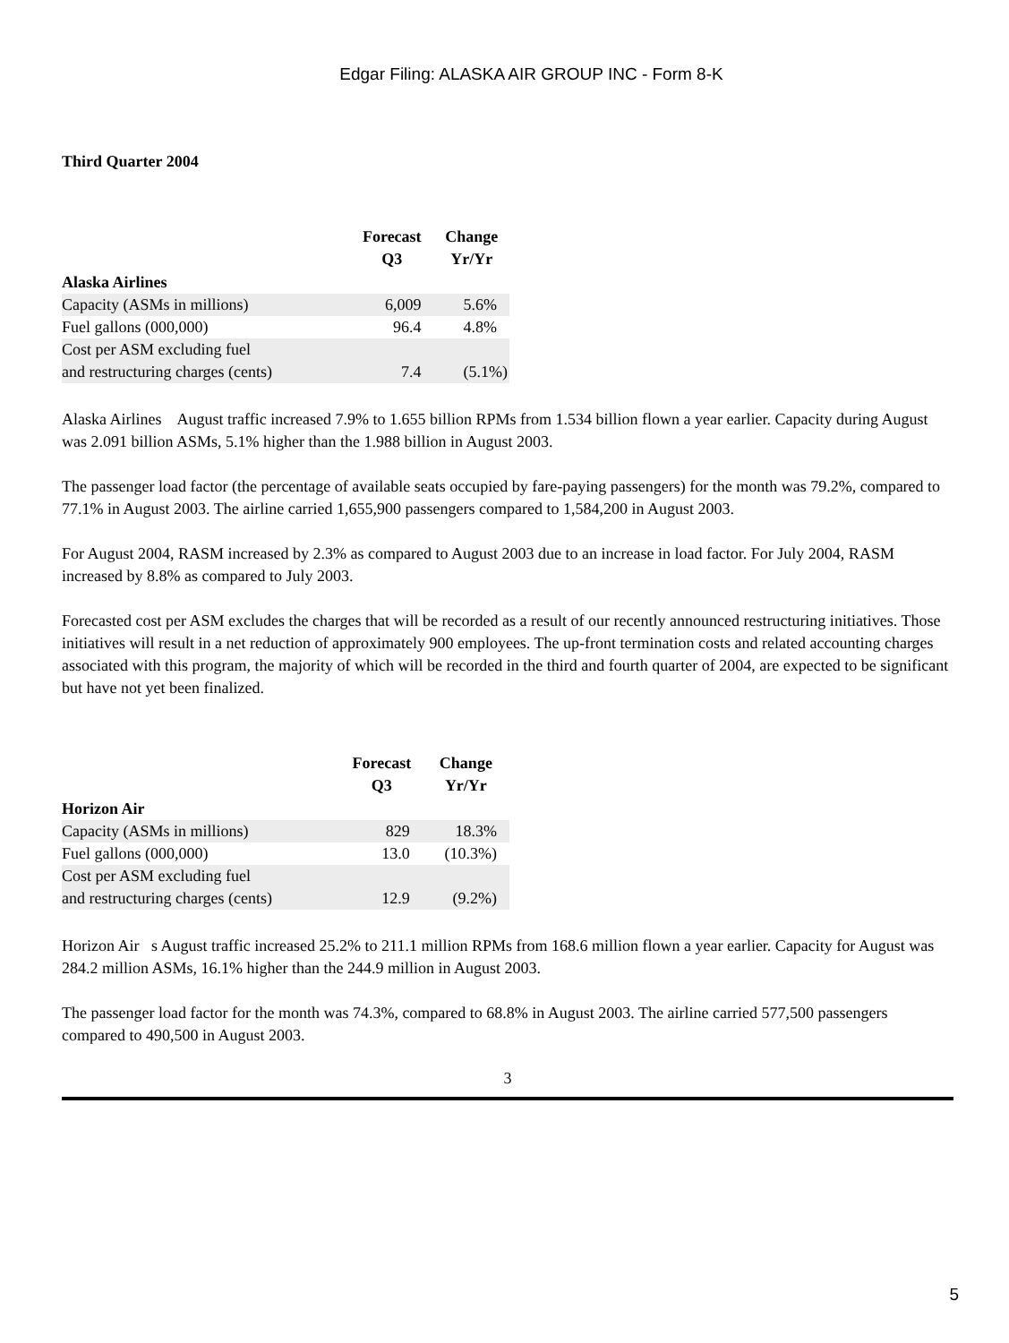Edgar Filing: ALASKA AIR GROUP INC - Form 8-K
Third Quarter 2004
| | Forecast Q3 | Change Yr/Yr |
| --- | --- | --- |
| Alaska Airlines | | |
| Capacity (ASMs in millions) | 6,009 | 5.6% |
| Fuel gallons (000,000) | 96.4 | 4.8% |
| Cost per ASM excluding fuel and restructuring charges (cents) | 7.4 | (5.1%) |
Alaska Airlines August traffic increased 7.9% to 1.655 billion RPMs from 1.534 billion flown a year earlier. Capacity during August was 2.091 billion ASMs, 5.1% higher than the 1.988 billion in August 2003.
The passenger load factor (the percentage of available seats occupied by fare-paying passengers) for the month was 79.2%, compared to 77.1% in August 2003. The airline carried 1,655,900 passengers compared to 1,584,200 in August 2003.
For August 2004, RASM increased by 2.3% as compared to August 2003 due to an increase in load factor. For July 2004, RASM increased by 8.8% as compared to July 2003.
Forecasted cost per ASM excludes the charges that will be recorded as a result of our recently announced restructuring initiatives. Those initiatives will result in a net reduction of approximately 900 employees. The up-front termination costs and related accounting charges associated with this program, the majority of which will be recorded in the third and fourth quarter of 2004, are expected to be significant but have not yet been finalized.
| | Forecast Q3 | Change Yr/Yr |
| --- | --- | --- |
| Horizon Air | | |
| Capacity (ASMs in millions) | 829 | 18.3% |
| Fuel gallons (000,000) | 13.0 | (10.3%) |
| Cost per ASM excluding fuel and restructuring charges (cents) | 12.9 | (9.2%) |
Horizon Air s August traffic increased 25.2% to 211.1 million RPMs from 168.6 million flown a year earlier. Capacity for August was 284.2 million ASMs, 16.1% higher than the 244.9 million in August 2003.
The passenger load factor for the month was 74.3%, compared to 68.8% in August 2003. The airline carried 577,500 passengers compared to 490,500 in August 2003.
3
5